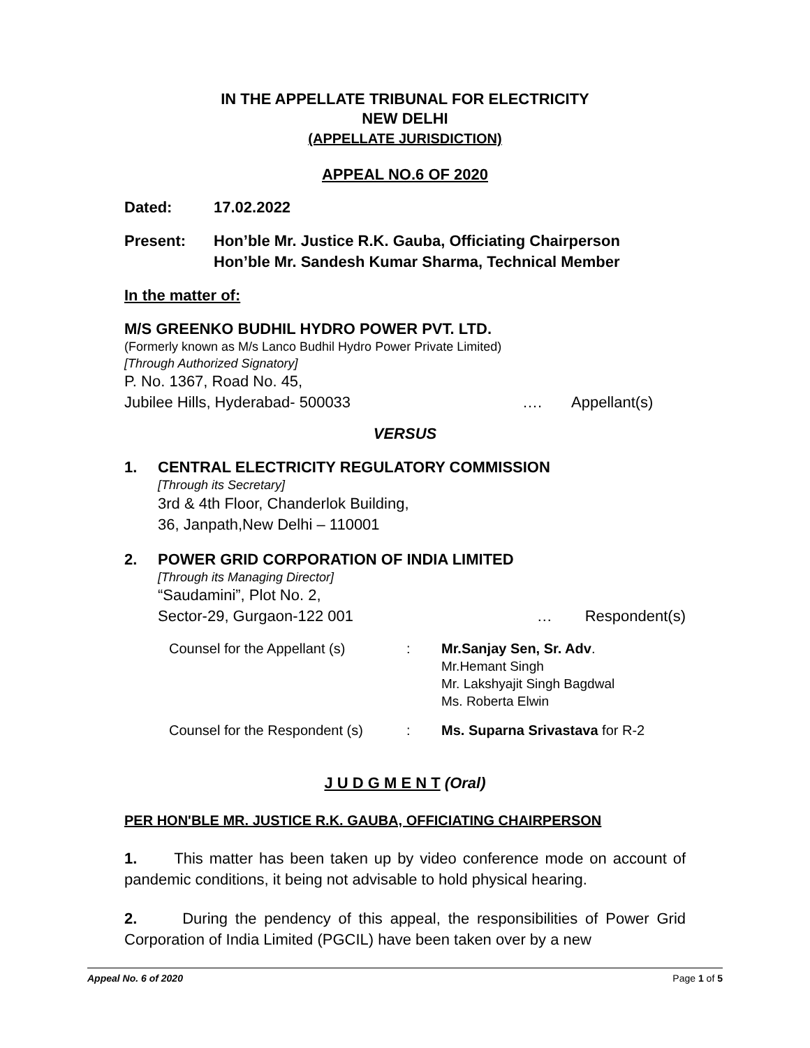IN THE APPELLATE TRIBUNAL FOR ELECTRICITY
NEW DELHI
(APPELLATE JURISDICTION)
APPEAL NO.6 OF 2020
Dated: 17.02.2022
Present: Hon’ble Mr. Justice R.K. Gauba, Officiating Chairperson
Hon’ble Mr. Sandesh Kumar Sharma, Technical Member
In the matter of:
M/S GREENKO BUDHIL HYDRO POWER PVT. LTD.
(Formerly known as M/s Lanco Budhil Hydro Power Private Limited)
[Through Authorized Signatory]
P. No. 1367, Road No. 45,
Jubilee Hills, Hyderabad- 500033 …. Appellant(s)
VERSUS
1. CENTRAL ELECTRICITY REGULATORY COMMISSION
[Through its Secretary]
3rd & 4th Floor, Chanderlok Building,
36, Janpath,New Delhi – 110001
2. POWER GRID CORPORATION OF INDIA LIMITED
[Through its Managing Director]
“Saudamini”, Plot No. 2,
Sector-29, Gurgaon-122 001 … Respondent(s)
Counsel for the Appellant (s): Mr.Sanjay Sen, Sr. Adv.
Mr.Hemant Singh
Mr. Lakshyajit Singh Bagdwal
Ms. Roberta Elwin
Counsel for the Respondent (s): Ms. Suparna Srivastava for R-2
J U D G M E N T (Oral)
PER HON'BLE MR. JUSTICE R.K. GAUBA, OFFICIATING CHAIRPERSON
1. This matter has been taken up by video conference mode on account of pandemic conditions, it being not advisable to hold physical hearing.
2. During the pendency of this appeal, the responsibilities of Power Grid Corporation of India Limited (PGCIL) have been taken over by a new
Appeal No. 6 of 2020 Page 1 of 5